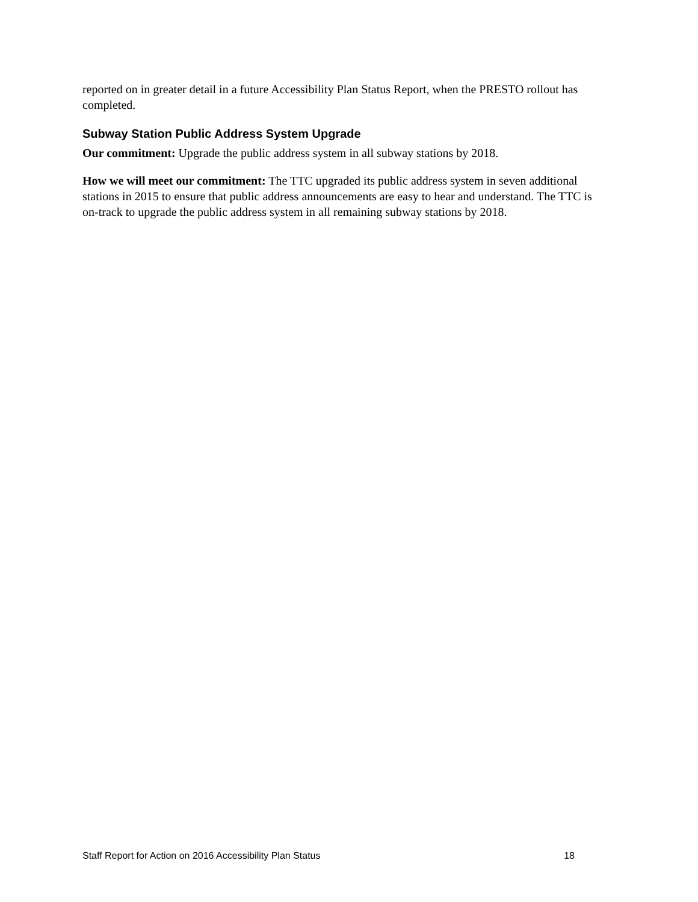reported on in greater detail in a future Accessibility Plan Status Report, when the PRESTO rollout has completed.
Subway Station Public Address System Upgrade
Our commitment: Upgrade the public address system in all subway stations by 2018.
How we will meet our commitment: The TTC upgraded its public address system in seven additional stations in 2015 to ensure that public address announcements are easy to hear and understand. The TTC is on-track to upgrade the public address system in all remaining subway stations by 2018.
Staff Report for Action on 2016 Accessibility Plan Status 18